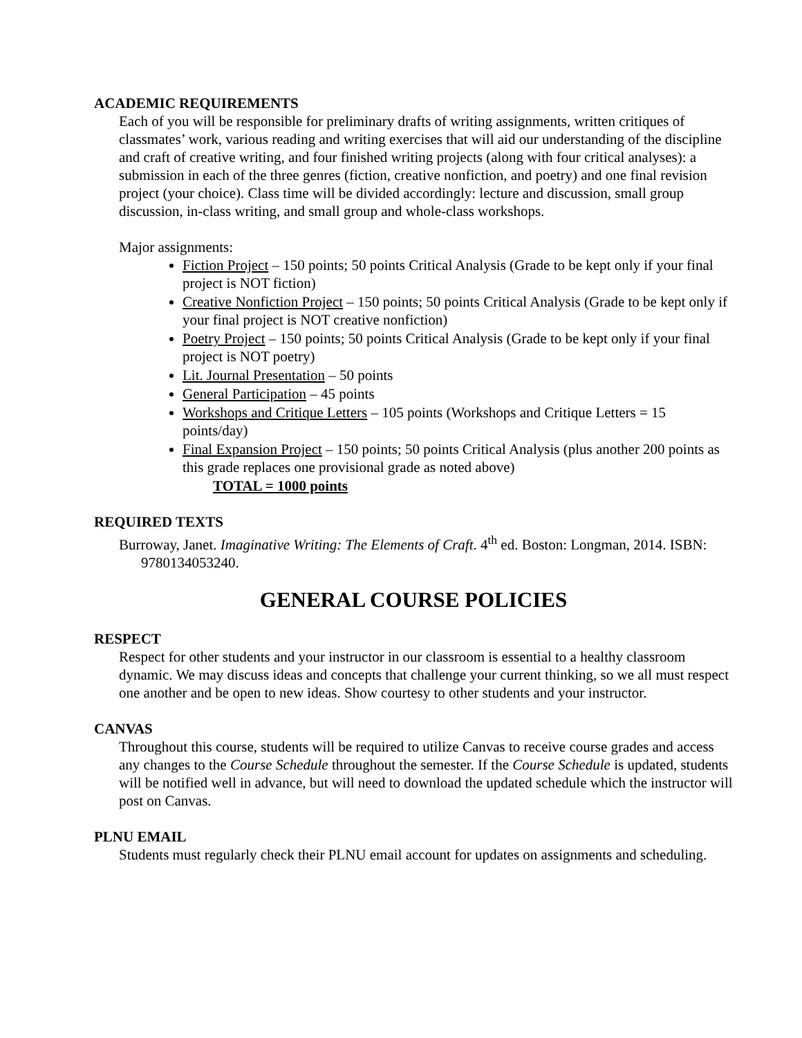ACADEMIC REQUIREMENTS
Each of you will be responsible for preliminary drafts of writing assignments, written critiques of classmates’ work, various reading and writing exercises that will aid our understanding of the discipline and craft of creative writing, and four finished writing projects (along with four critical analyses): a submission in each of the three genres (fiction, creative nonfiction, and poetry) and one final revision project (your choice). Class time will be divided accordingly: lecture and discussion, small group discussion, in-class writing, and small group and whole-class workshops.
Major assignments:
Fiction Project – 150 points; 50 points Critical Analysis (Grade to be kept only if your final project is NOT fiction)
Creative Nonfiction Project – 150 points; 50 points Critical Analysis (Grade to be kept only if your final project is NOT creative nonfiction)
Poetry Project – 150 points; 50 points Critical Analysis (Grade to be kept only if your final project is NOT poetry)
Lit. Journal Presentation – 50 points
General Participation – 45 points
Workshops and Critique Letters – 105 points (Workshops and Critique Letters = 15 points/day)
Final Expansion Project – 150 points; 50 points Critical Analysis (plus another 200 points as this grade replaces one provisional grade as noted above)
TOTAL = 1000 points
REQUIRED TEXTS
Burroway, Janet. Imaginative Writing: The Elements of Craft. 4<sup>th</sup> ed. Boston: Longman, 2014. ISBN: 9780134053240.
GENERAL COURSE POLICIES
RESPECT
Respect for other students and your instructor in our classroom is essential to a healthy classroom dynamic. We may discuss ideas and concepts that challenge your current thinking, so we all must respect one another and be open to new ideas. Show courtesy to other students and your instructor.
CANVAS
Throughout this course, students will be required to utilize Canvas to receive course grades and access any changes to the Course Schedule throughout the semester. If the Course Schedule is updated, students will be notified well in advance, but will need to download the updated schedule which the instructor will post on Canvas.
PLNU EMAIL
Students must regularly check their PLNU email account for updates on assignments and scheduling.